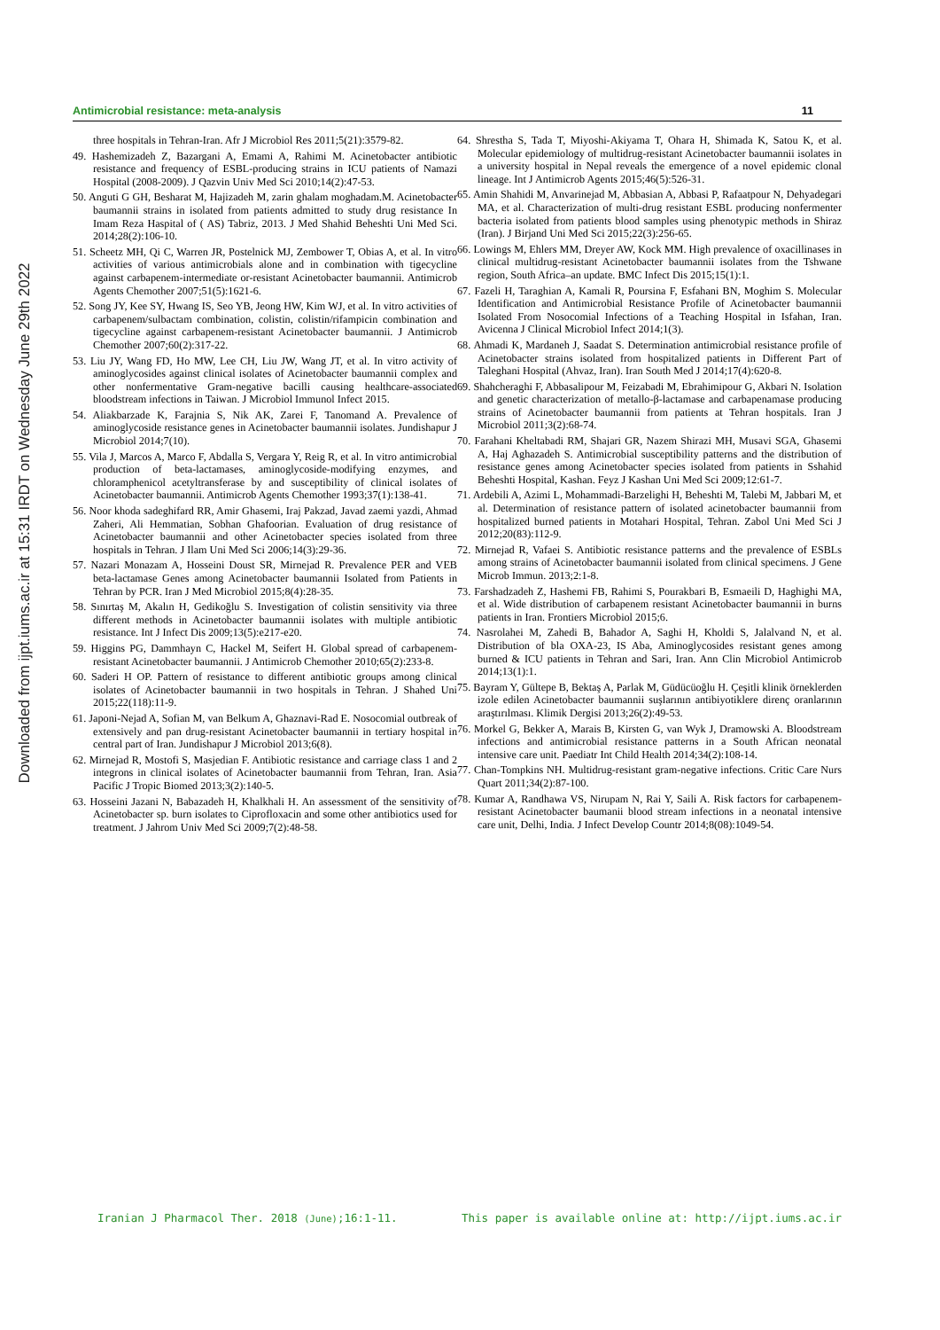Downloaded from ijpt.iums.ac.ir at 15:31 IRDT on Wednesday June 29th 2022
Antimicrobial resistance: meta-analysis 11
three hospitals in Tehran-Iran. Afr J Microbiol Res 2011;5(21):3579-82.
49. Hashemizadeh Z, Bazargani A, Emami A, Rahimi M. Acinetobacter antibiotic resistance and frequency of ESBL-producing strains in ICU patients of Namazi Hospital (2008-2009). J Qazvin Univ Med Sci 2010;14(2):47-53.
50. Anguti G GH, Besharat M, Hajizadeh M, zarin ghalam moghadam.M. Acinetobacter baumannii strains in isolated from patients admitted to study drug resistance In Imam Reza Haspital of ( AS) Tabriz, 2013. J Med Shahid Beheshti Uni Med Sci. 2014;28(2):106-10.
51. Scheetz MH, Qi C, Warren JR, Postelnick MJ, Zembower T, Obias A, et al. In vitro activities of various antimicrobials alone and in combination with tigecycline against carbapenem-intermediate or-resistant Acinetobacter baumannii. Antimicrob Agents Chemother 2007;51(5):1621-6.
52. Song JY, Kee SY, Hwang IS, Seo YB, Jeong HW, Kim WJ, et al. In vitro activities of carbapenem/sulbactam combination, colistin, colistin/rifampicin combination and tigecycline against carbapenem-resistant Acinetobacter baumannii. J Antimicrob Chemother 2007;60(2):317-22.
53. Liu JY, Wang FD, Ho MW, Lee CH, Liu JW, Wang JT, et al. In vitro activity of aminoglycosides against clinical isolates of Acinetobacter baumannii complex and other nonfermentative Gram-negative bacilli causing healthcare-associated bloodstream infections in Taiwan. J Microbiol Immunol Infect 2015.
54. Aliakbarzade K, Farajnia S, Nik AK, Zarei F, Tanomand A. Prevalence of aminoglycoside resistance genes in Acinetobacter baumannii isolates. Jundishapur J Microbiol 2014;7(10).
55. Vila J, Marcos A, Marco F, Abdalla S, Vergara Y, Reig R, et al. In vitro antimicrobial production of beta-lactamases, aminoglycoside-modifying enzymes, and chloramphenicol acetyltransferase by and susceptibility of clinical isolates of Acinetobacter baumannii. Antimicrob Agents Chemother 1993;37(1):138-41.
56. Noor khoda sadeghifard RR, Amir Ghasemi, Iraj Pakzad, Javad zaemi yazdi, Ahmad Zaheri, Ali Hemmatian, Sobhan Ghafoorian. Evaluation of drug resistance of Acinetobacter baumannii and other Acinetobacter species isolated from three hospitals in Tehran. J Ilam Uni Med Sci 2006;14(3):29-36.
57. Nazari Monazam A, Hosseini Doust SR, Mirnejad R. Prevalence PER and VEB beta-lactamase Genes among Acinetobacter baumannii Isolated from Patients in Tehran by PCR. Iran J Med Microbiol 2015;8(4):28-35.
58. Sınırtaş M, Akalın H, Gedikoğlu S. Investigation of colistin sensitivity via three different methods in Acinetobacter baumannii isolates with multiple antibiotic resistance. Int J Infect Dis 2009;13(5):e217-e20.
59. Higgins PG, Dammhayn C, Hackel M, Seifert H. Global spread of carbapenem-resistant Acinetobacter baumannii. J Antimicrob Chemother 2010;65(2):233-8.
60. Saderi H OP. Pattern of resistance to different antibiotic groups among clinical isolates of Acinetobacter baumannii in two hospitals in Tehran. J Shahed Uni 2015;22(118):11-9.
61. Japoni-Nejad A, Sofian M, van Belkum A, Ghaznavi-Rad E. Nosocomial outbreak of extensively and pan drug-resistant Acinetobacter baumannii in tertiary hospital in central part of Iran. Jundishapur J Microbiol 2013;6(8).
62. Mirnejad R, Mostofi S, Masjedian F. Antibiotic resistance and carriage class 1 and 2 integrons in clinical isolates of Acinetobacter baumannii from Tehran, Iran. Asia Pacific J Tropic Biomed 2013;3(2):140-5.
63. Hosseini Jazani N, Babazadeh H, Khalkhali H. An assessment of the sensitivity of Acinetobacter sp. burn isolates to Ciprofloxacin and some other antibiotics used for treatment. J Jahrom Univ Med Sci 2009;7(2):48-58.
64. Shrestha S, Tada T, Miyoshi-Akiyama T, Ohara H, Shimada K, Satou K, et al. Molecular epidemiology of multidrug-resistant Acinetobacter baumannii isolates in a university hospital in Nepal reveals the emergence of a novel epidemic clonal lineage. Int J Antimicrob Agents 2015;46(5):526-31.
65. Amin Shahidi M, Anvarinejad M, Abbasian A, Abbasi P, Rafaatpour N, Dehyadegari MA, et al. Characterization of multi-drug resistant ESBL producing nonfermenter bacteria isolated from patients blood samples using phenotypic methods in Shiraz (Iran). J Birjand Uni Med Sci 2015;22(3):256-65.
66. Lowings M, Ehlers MM, Dreyer AW, Kock MM. High prevalence of oxacillinases in clinical multidrug-resistant Acinetobacter baumannii isolates from the Tshwane region, South Africa–an update. BMC Infect Dis 2015;15(1):1.
67. Fazeli H, Taraghian A, Kamali R, Poursina F, Esfahani BN, Moghim S. Molecular Identification and Antimicrobial Resistance Profile of Acinetobacter baumannii Isolated From Nosocomial Infections of a Teaching Hospital in Isfahan, Iran. Avicenna J Clinical Microbiol Infect 2014;1(3).
68. Ahmadi K, Mardaneh J, Saadat S. Determination antimicrobial resistance profile of Acinetobacter strains isolated from hospitalized patients in Different Part of Taleghani Hospital (Ahvaz, Iran). Iran South Med J 2014;17(4):620-8.
69. Shahcheraghi F, Abbasalipour M, Feizabadi M, Ebrahimipour G, Akbari N. Isolation and genetic characterization of metallo-β-lactamase and carbapenamase producing strains of Acinetobacter baumannii from patients at Tehran hospitals. Iran J Microbiol 2011;3(2):68-74.
70. Farahani Kheltabadi RM, Shajari GR, Nazem Shirazi MH, Musavi SGA, Ghasemi A, Haj Aghazadeh S. Antimicrobial susceptibility patterns and the distribution of resistance genes among Acinetobacter species isolated from patients in Sshahid Beheshti Hospital, Kashan. Feyz J Kashan Uni Med Sci 2009;12:61-7.
71. Ardebili A, Azimi L, Mohammadi-Barzelighi H, Beheshti M, Talebi M, Jabbari M, et al. Determination of resistance pattern of isolated acinetobacter baumannii from hospitalized burned patients in Motahari Hospital, Tehran. Zabol Uni Med Sci J 2012;20(83):112-9.
72. Mirnejad R, Vafaei S. Antibiotic resistance patterns and the prevalence of ESBLs among strains of Acinetobacter baumannii isolated from clinical specimens. J Gene Microb Immun. 2013;2:1-8.
73. Farshadzadeh Z, Hashemi FB, Rahimi S, Pourakbari B, Esmaeili D, Haghighi MA, et al. Wide distribution of carbapenem resistant Acinetobacter baumannii in burns patients in Iran. Frontiers Microbiol 2015;6.
74. Nasrolahei M, Zahedi B, Bahador A, Saghi H, Kholdi S, Jalalvand N, et al. Distribution of bla OXA-23, IS Aba, Aminoglycosides resistant genes among burned & ICU patients in Tehran and Sari, Iran. Ann Clin Microbiol Antimicrob 2014;13(1):1.
75. Bayram Y, Gültepe B, Bektaş A, Parlak M, Güdücüoğlu H. Çeşitli klinik örneklerden izole edilen Acinetobacter baumannii suşlarının antibiyotiklere direnç oranlarının araştırılması. Klimik Dergisi 2013;26(2):49-53.
76. Morkel G, Bekker A, Marais B, Kirsten G, van Wyk J, Dramowski A. Bloodstream infections and antimicrobial resistance patterns in a South African neonatal intensive care unit. Paediatr Int Child Health 2014;34(2):108-14.
77. Chan-Tompkins NH. Multidrug-resistant gram-negative infections. Critic Care Nurs Quart 2011;34(2):87-100.
78. Kumar A, Randhawa VS, Nirupam N, Rai Y, Saili A. Risk factors for carbapenem-resistant Acinetobacter baumanii blood stream infections in a neonatal intensive care unit, Delhi, India. J Infect Develop Countr 2014;8(08):1049-54.
Iranian J Pharmacol Ther. 2018 (June);16:1-11. This paper is available online at: http://ijpt.iums.ac.ir